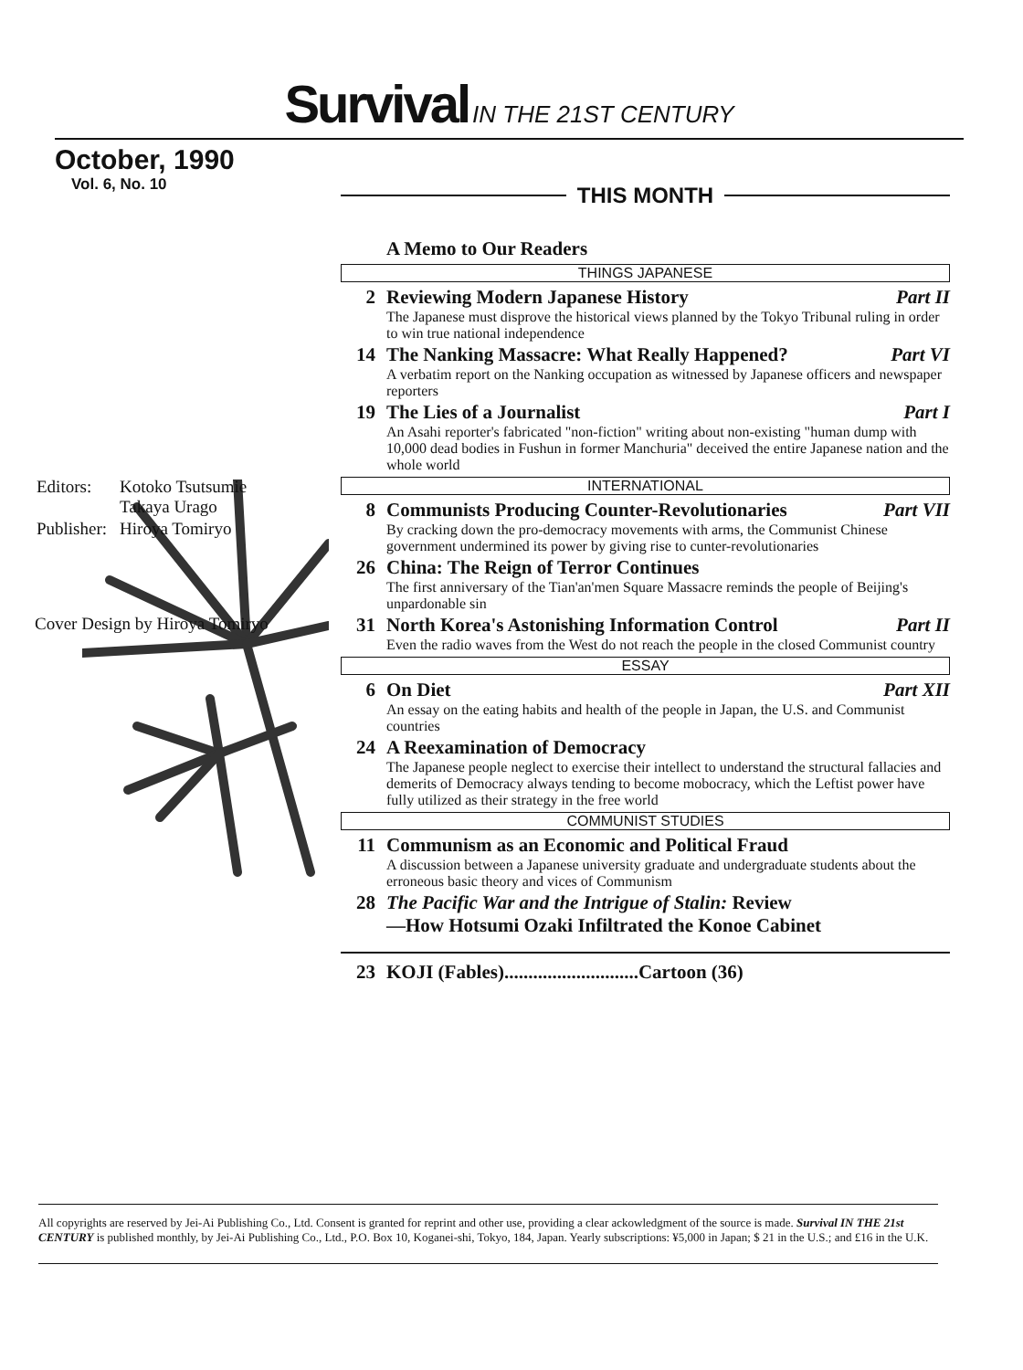Survival IN THE 21ST CENTURY
October, 1990
Vol. 6, No. 10
| Editors: | Kotoko Tsutsumie Takaya Urago |
| Publisher: | Hiroya Tomiryo |
Cover Design by Hiroya Tomiryo
THIS MONTH
A Memo to Our Readers
THINGS JAPANESE
2 Reviewing Modern Japanese History Part II
The Japanese must disprove the historical views planned by the Tokyo Tribunal ruling in order to win true national independence
14 The Nanking Massacre: What Really Happened? Part VI
A verbatim report on the Nanking occupation as witnessed by Japanese officers and newspaper reporters
19 The Lies of a Journalist Part I
An Asahi reporter's fabricated "non-fiction" writing about non-existing "human dump with 10,000 dead bodies in Fushun in former Manchuria" deceived the entire Japanese nation and the whole world
INTERNATIONAL
8 Communists Producing Counter-Revolutionaries Part VII
By cracking down the pro-democracy movements with arms, the Communist Chinese government undermined its power by giving rise to cunter-revolutionaries
26 China: The Reign of Terror Continues
The first anniversary of the Tian'an'men Square Massacre reminds the people of Beijing's unpardonable sin
31 North Korea's Astonishing Information Control Part II
Even the radio waves from the West do not reach the people in the closed Communist country
ESSAY
6 On Diet Part XII
An essay on the eating habits and health of the people in Japan, the U.S. and Communist countries
24 A Reexamination of Democracy
The Japanese people neglect to exercise their intellect to understand the structural fallacies and demerits of Democracy always tending to become mobocracy, which the Leftist power have fully utilized as their strategy in the free world
COMMUNIST STUDIES
11 Communism as an Economic and Political Fraud
A discussion between a Japanese university graduate and undergraduate students about the erroneous basic theory and vices of Communism
28 The Pacific War and the Intrigue of Stalin: Review
—How Hotsumi Ozaki Infiltrated the Konoe Cabinet
23 KOJI (Fables)............................Cartoon (36)
All copyrights are reserved by Jei-Ai Publishing Co., Ltd. Consent is granted for reprint and other use, providing a clear ackowledgment of the source is made. Survival IN THE 21st CENTURY is published monthly, by Jei-Ai Publishing Co., Ltd., P.O. Box 10, Koganei-shi, Tokyo, 184, Japan. Yearly subscriptions: ¥5,000 in Japan; $ 21 in the U.S.; and £16 in the U.K.